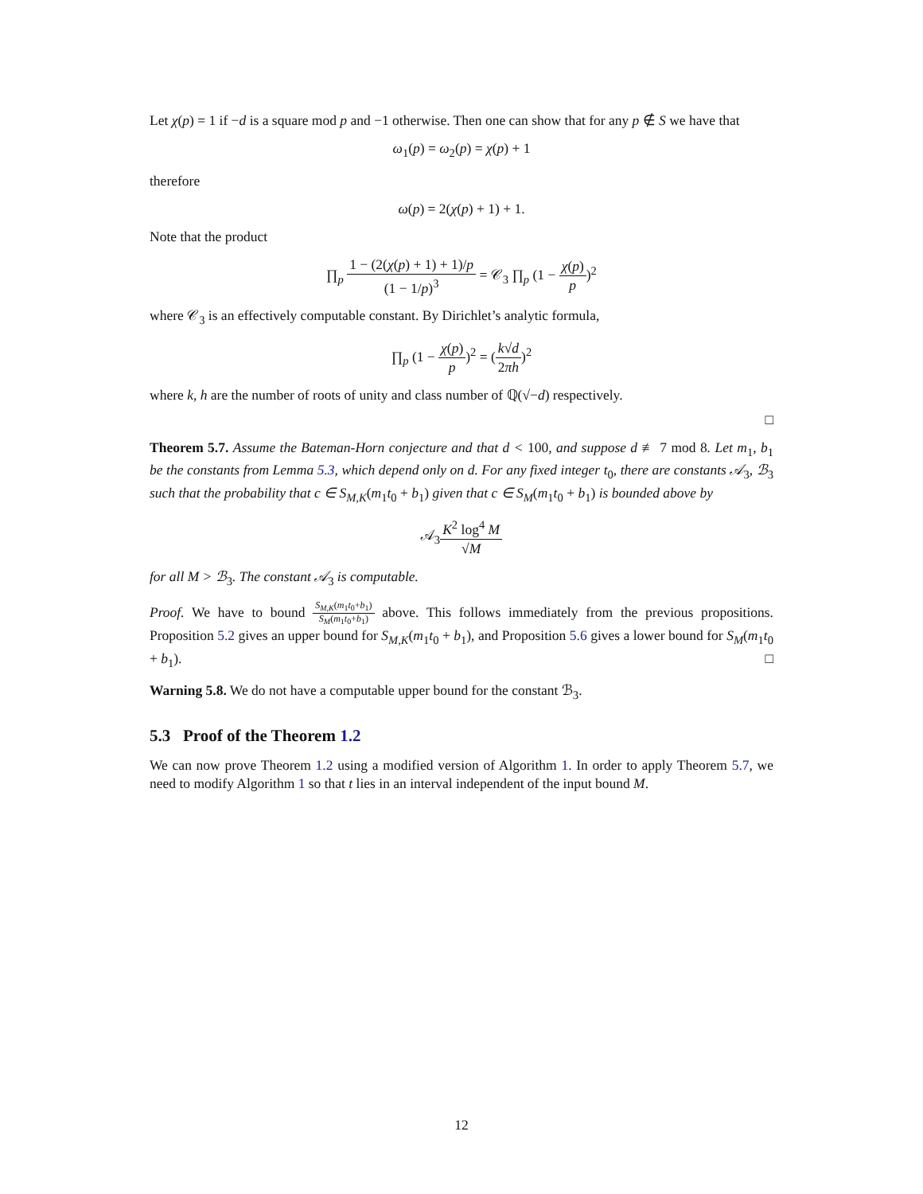Let χ(p) = 1 if −d is a square mod p and −1 otherwise. Then one can show that for any p ∉ S we have that
ω<sub>1</sub>(p) = ω<sub>2</sub>(p) = χ(p) + 1
therefore
ω(p) = 2(χ(p) + 1) + 1.
Note that the product
∏<sub>p</sub> 1 − (2(χ(p) + 1) + 1)/p (1 − 1/p)<sup>3</sup> = 𝒞<sub>3</sub> ∏<sub>p</sub> (1 − χ(p) p)<sup>2</sup>
where 𝒞<sub>3</sub> is an effectively computable constant. By Dirichlet’s analytic formula,
∏<sub>p</sub> (1 − χ(p) p)<sup>2</sup> = (k√d 2πh)<sup>2</sup>
where k, h are the number of roots of unity and class number of ℚ(√−d) respectively.
□
Theorem 5.7. Assume the Bateman-Horn conjecture and that d < 100, and suppose d ≢ 7 mod 8. Let m<sub>1</sub>, b<sub>1</sub> be the constants from Lemma 5.3, which depend only on d. For any fixed integer t<sub>0</sub>, there are constants 𝒜<sub>3</sub>, ℬ<sub>3</sub> such that the probability that c ∈ S<sub>M,K</sub>(m<sub>1</sub>t<sub>0</sub> + b<sub>1</sub>) given that c ∈ S<sub>M</sub>(m<sub>1</sub>t<sub>0</sub> + b<sub>1</sub>) is bounded above by
𝒜<sub>3</sub>K<sup>2</sup> log<sup>4</sup> M √M
for all M > ℬ<sub>3</sub>. The constant 𝒜<sub>3</sub> is computable.
Proof. We have to bound S<sub>M,K</sub>(m<sub>1</sub>t<sub>0</sub>+b<sub>1</sub>) S<sub>M</sub>(m<sub>1</sub>t<sub>0</sub>+b<sub>1</sub>) above. This follows immediately from the previous propositions. Proposition 5.2 gives an upper bound for S<sub>M,K</sub>(m<sub>1</sub>t<sub>0</sub> + b<sub>1</sub>), and Proposition 5.6 gives a lower bound for S<sub>M</sub>(m<sub>1</sub>t<sub>0</sub> + b<sub>1</sub>). □
Warning 5.8. We do not have a computable upper bound for the constant ℬ<sub>3</sub>.
5.3 Proof of the Theorem 1.2
We can now prove Theorem 1.2 using a modified version of Algorithm 1. In order to apply Theorem 5.7, we need to modify Algorithm 1 so that t lies in an interval independent of the input bound M.
12